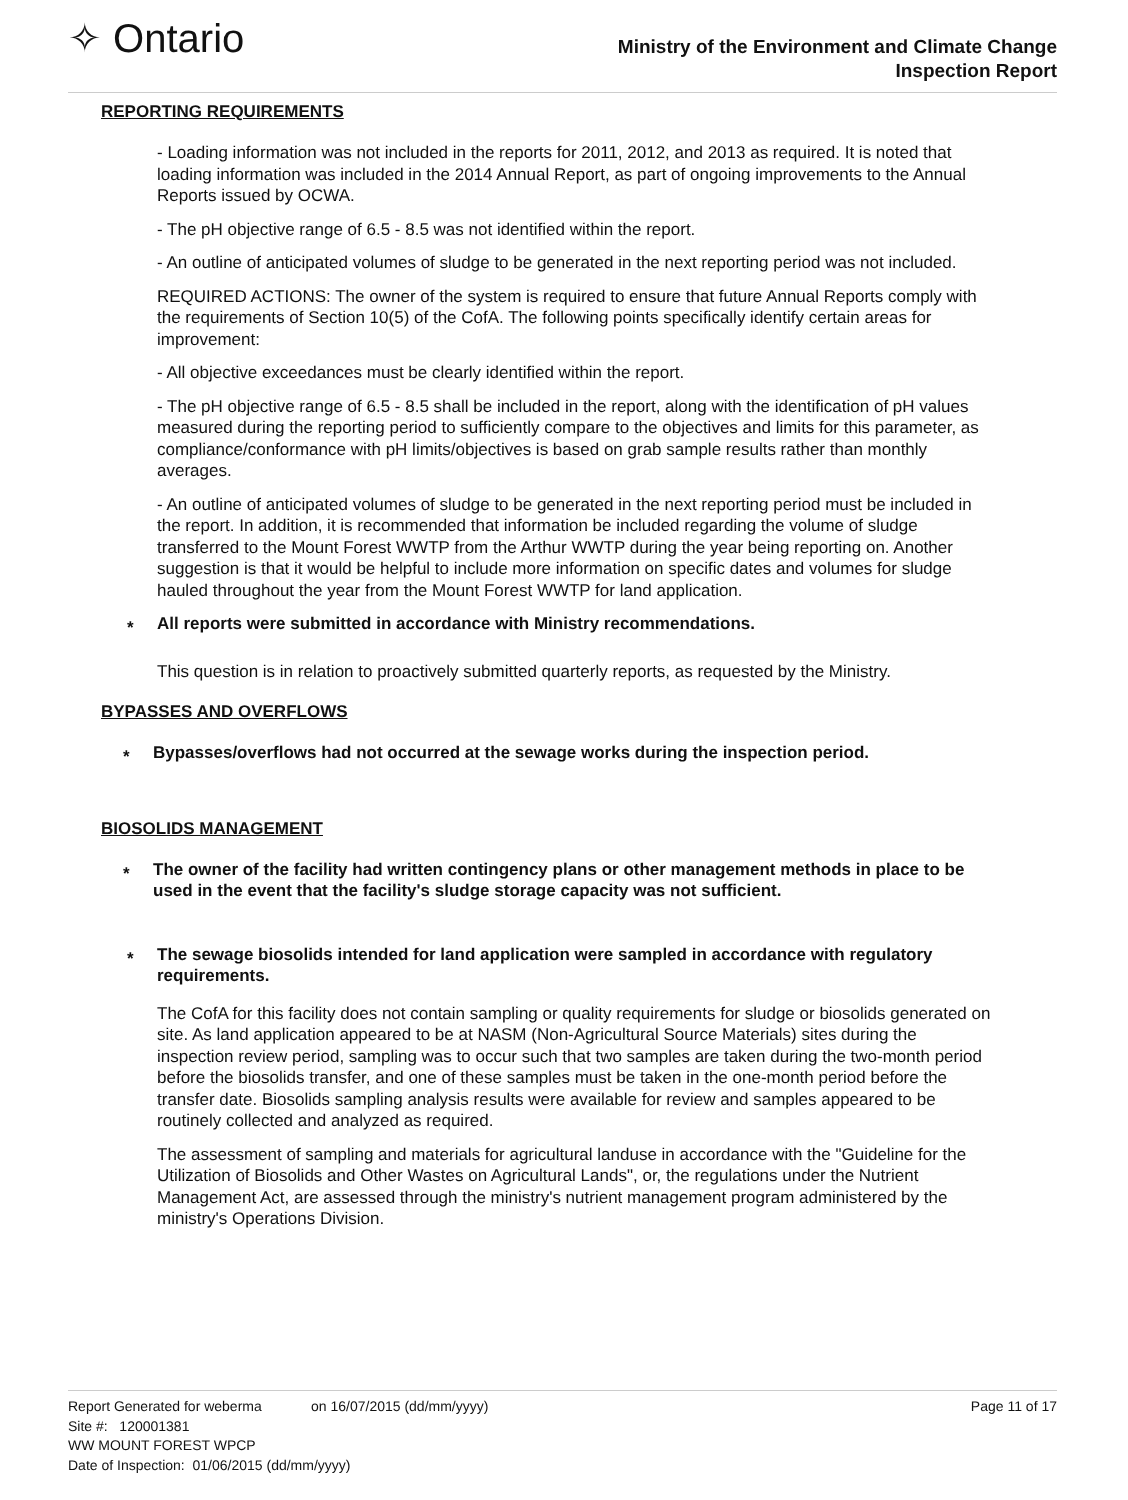✧ Ontario
Ministry of the Environment and Climate Change
Inspection Report
REPORTING REQUIREMENTS
- Loading information was not included in the reports for 2011, 2012, and 2013 as required. It is noted that loading information was included in the 2014 Annual Report, as part of ongoing improvements to the Annual Reports issued by OCWA.
- The pH objective range of 6.5 - 8.5 was not identified within the report.
- An outline of anticipated volumes of sludge to be generated in the next reporting period was not included.
REQUIRED ACTIONS: The owner of the system is required to ensure that future Annual Reports comply with the requirements of Section 10(5) of the CofA. The following points specifically identify certain areas for improvement:
- All objective exceedances must be clearly identified within the report.
- The pH objective range of 6.5 - 8.5 shall be included in the report, along with the identification of pH values measured during the reporting period to sufficiently compare to the objectives and limits for this parameter, as compliance/conformance with pH limits/objectives is based on grab sample results rather than monthly averages.
- An outline of anticipated volumes of sludge to be generated in the next reporting period must be included in the report. In addition, it is recommended that information be included regarding the volume of sludge transferred to the Mount Forest WWTP from the Arthur WWTP during the year being reporting on. Another suggestion is that it would be helpful to include more information on specific dates and volumes for sludge hauled throughout the year from the Mount Forest WWTP for land application.
* All reports were submitted in accordance with Ministry recommendations.
This question is in relation to proactively submitted quarterly reports, as requested by the Ministry.
BYPASSES AND OVERFLOWS
* Bypasses/overflows had not occurred at the sewage works during the inspection period.
BIOSOLIDS MANAGEMENT
* The owner of the facility had written contingency plans or other management methods in place to be used in the event that the facility's sludge storage capacity was not sufficient.
* The sewage biosolids intended for land application were sampled in accordance with regulatory requirements.
The CofA for this facility does not contain sampling or quality requirements for sludge or biosolids generated on site. As land application appeared to be at NASM (Non-Agricultural Source Materials) sites during the inspection review period, sampling was to occur such that two samples are taken during the two-month period before the biosolids transfer, and one of these samples must be taken in the one-month period before the transfer date. Biosolids sampling analysis results were available for review and samples appeared to be routinely collected and analyzed as required.
The assessment of sampling and materials for agricultural landuse in accordance with the "Guideline for the Utilization of Biosolids and Other Wastes on Agricultural Lands", or, the regulations under the Nutrient Management Act, are assessed through the ministry's nutrient management program administered by the ministry's Operations Division.
Report Generated for weberma on 16/07/2015 (dd/mm/yyyy) Page 11 of 17
Site #: 120001381
WW MOUNT FOREST WPCP
Date of Inspection: 01/06/2015 (dd/mm/yyyy)